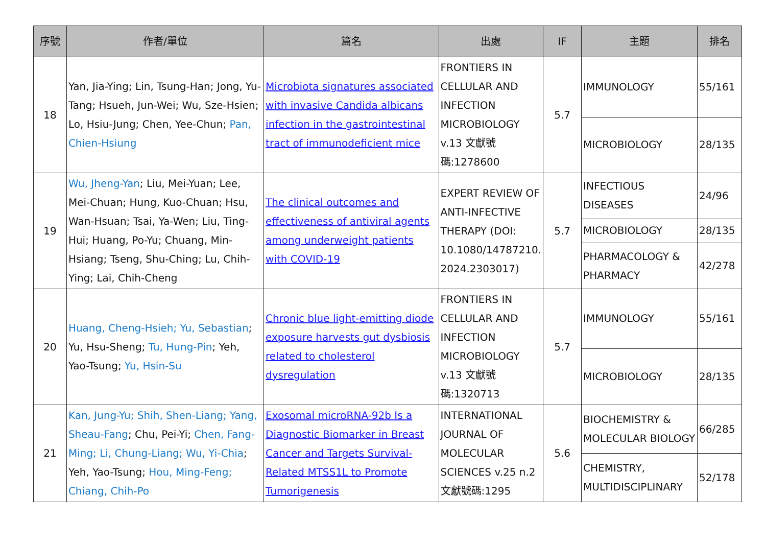| 序號 | 作者/單位 | 篇名 | 出處 | IF | 主題 | 排名 |
| --- | --- | --- | --- | --- | --- | --- |
| 18 | Yan, Jia-Ying; Lin, Tsung-Han; Jong, Yu-Tang; Hsueh, Jun-Wei; Wu, Sze-Hsien; Lo, Hsiu-Jung; Chen, Yee-Chun; Pan, Chien-Hsiung | Microbiota signatures associated with invasive Candida albicans infection in the gastrointestinal tract of immunodeficient mice | FRONTIERS IN CELLULAR AND INFECTION MICROBIOLOGY v.13 文獻號碼:1278600 | 5.7 | IMMUNOLOGY | 55/161 |
| | | | | | MICROBIOLOGY | 28/135 |
| 19 | Wu, Jheng-Yan ; Liu, Mei-Yuan; Lee, Mei-Chuan; Hung, Kuo-Chuan; Hsu, Wan-Hsuan; Tsai, Ya-Wen; Liu, Ting-Hui; Huang, Po-Yu; Chuang, Min-Hsiang; Tseng, Shu-Ching; Lu, Chih-Ying; Lai, Chih-Cheng | The clinical outcomes and effectiveness of antiviral agents among underweight patients with COVID-19 | EXPERT REVIEW OF ANTI-INFECTIVE THERAPY (DOI: 10.1080/14787210. 2024.2303017) | 5.7 | INFECTIOUS DISEASES | 24/96 |
| | | | | | MICROBIOLOGY | 28/135 |
| | | | | | PHARMACOLOGY & PHARMACY | 42/278 |
| 20 | Huang, Cheng-Hsieh; Yu, Sebastian ; Yu, Hsu-Sheng; Tu, Hung-Pin ; Yeh, Yao-Tsung; Yu, Hsin-Su | Chronic blue light-emitting diode exposure harvests gut dysbiosis related to cholesterol dysregulation | FRONTIERS IN CELLULAR AND INFECTION MICROBIOLOGY v.13 文獻號碼:1320713 | 5.7 | IMMUNOLOGY | 55/161 |
| | | | | | MICROBIOLOGY | 28/135 |
| 21 | Kan, Jung-Yu; Shih, Shen-Liang; Yang, Sheau-Fang ; Chu, Pei-Yi; Chen, Fang-Ming; Li, Chung-Liang; Wu, Yi-Chia ; Yeh, Yao-Tsung; Hou, Ming-Feng; Chiang, Chih-Po | Exosomal microRNA-92b Is a Diagnostic Biomarker in Breast Cancer and Targets Survival-Related MTSS1L to Promote Tumorigenesis | INTERNATIONAL JOURNAL OF MOLECULAR SCIENCES v.25 n.2 文獻號碼:1295 | 5.6 | BIOCHEMISTRY & MOLECULAR BIOLOGY | 66/285 |
| | | | | | CHEMISTRY, MULTIDISCIPLINARY | 52/178 |